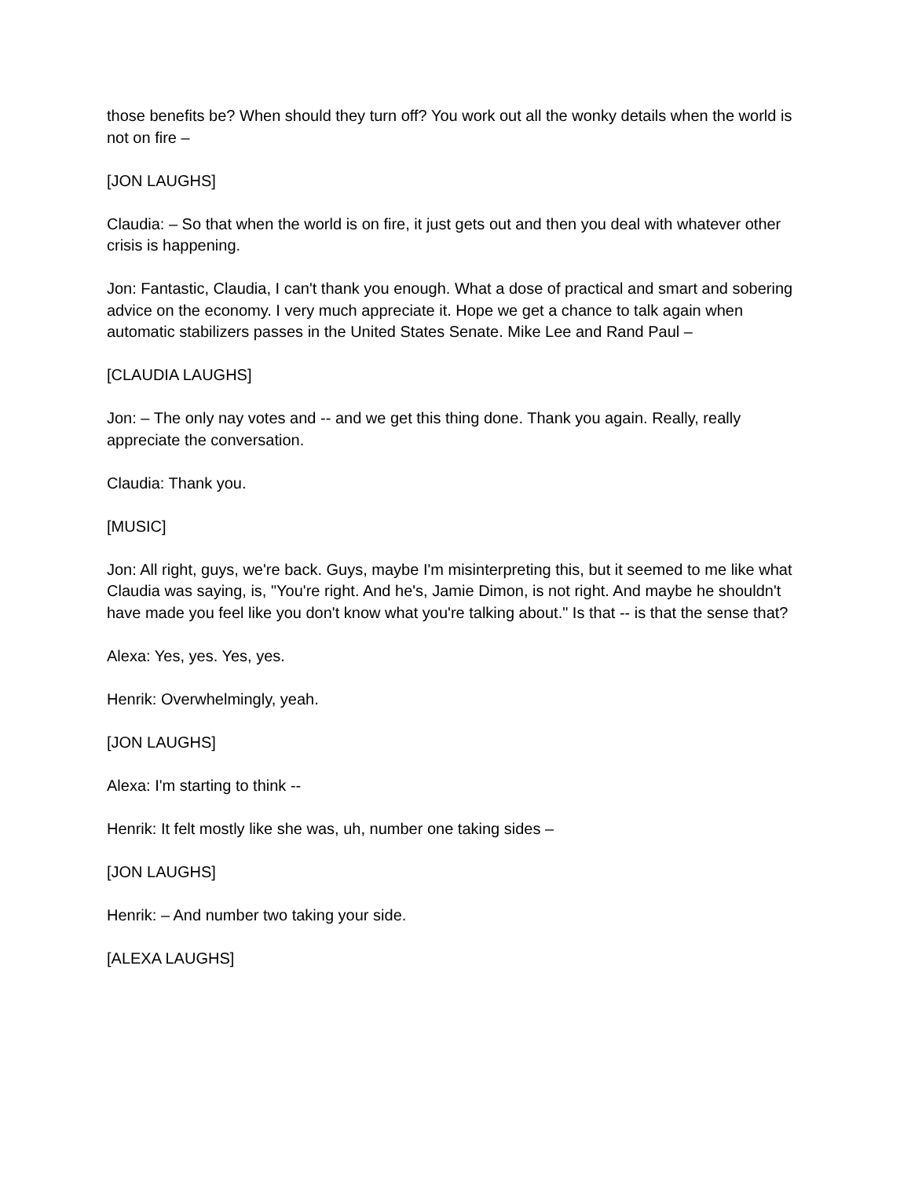those benefits be? When should they turn off? You work out all the wonky details when the world is not on fire –
[JON LAUGHS]
Claudia: – So that when the world is on fire, it just gets out and then you deal with whatever other crisis is happening.
Jon: Fantastic, Claudia, I can't thank you enough. What a dose of practical and smart and sobering advice on the economy. I very much appreciate it. Hope we get a chance to talk again when automatic stabilizers passes in the United States Senate. Mike Lee and Rand Paul –
[CLAUDIA LAUGHS]
Jon: – The only nay votes and -- and we get this thing done. Thank you again. Really, really appreciate the conversation.
Claudia: Thank you.
[MUSIC]
Jon: All right, guys, we're back. Guys, maybe I'm misinterpreting this, but it seemed to me like what Claudia was saying, is, "You're right. And he's, Jamie Dimon, is not right. And maybe he shouldn't have made you feel like you don't know what you're talking about." Is that -- is that the sense that?
Alexa: Yes, yes. Yes, yes.
Henrik: Overwhelmingly, yeah.
[JON LAUGHS]
Alexa: I'm starting to think --
Henrik: It felt mostly like she was, uh, number one taking sides –
[JON LAUGHS]
Henrik: – And number two taking your side.
[ALEXA LAUGHS]